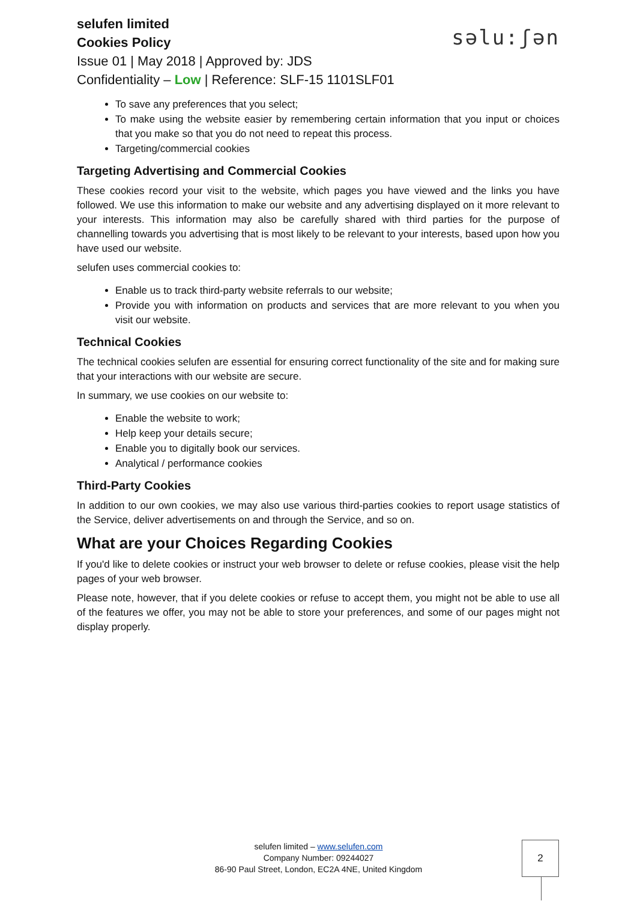selufen limited
Cookies Policy
Issue 01 | May 2018 | Approved by: JDS
Confidentiality – Low | Reference: SLF-15 1101SLF01
səlu:ʃən
To save any preferences that you select;
To make using the website easier by remembering certain information that you input or choices that you make so that you do not need to repeat this process.
Targeting/commercial cookies
Targeting Advertising and Commercial Cookies
These cookies record your visit to the website, which pages you have viewed and the links you have followed. We use this information to make our website and any advertising displayed on it more relevant to your interests. This information may also be carefully shared with third parties for the purpose of channelling towards you advertising that is most likely to be relevant to your interests, based upon how you have used our website.
selufen uses commercial cookies to:
Enable us to track third-party website referrals to our website;
Provide you with information on products and services that are more relevant to you when you visit our website.
Technical Cookies
The technical cookies selufen are essential for ensuring correct functionality of the site and for making sure that your interactions with our website are secure.
In summary, we use cookies on our website to:
Enable the website to work;
Help keep your details secure;
Enable you to digitally book our services.
Analytical / performance cookies
Third-Party Cookies
In addition to our own cookies, we may also use various third-parties cookies to report usage statistics of the Service, deliver advertisements on and through the Service, and so on.
What are your Choices Regarding Cookies
If you'd like to delete cookies or instruct your web browser to delete or refuse cookies, please visit the help pages of your web browser.
Please note, however, that if you delete cookies or refuse to accept them, you might not be able to use all of the features we offer, you may not be able to store your preferences, and some of our pages might not display properly.
selufen limited – www.selufen.com
Company Number: 09244027
86-90 Paul Street, London, EC2A 4NE, United Kingdom
2